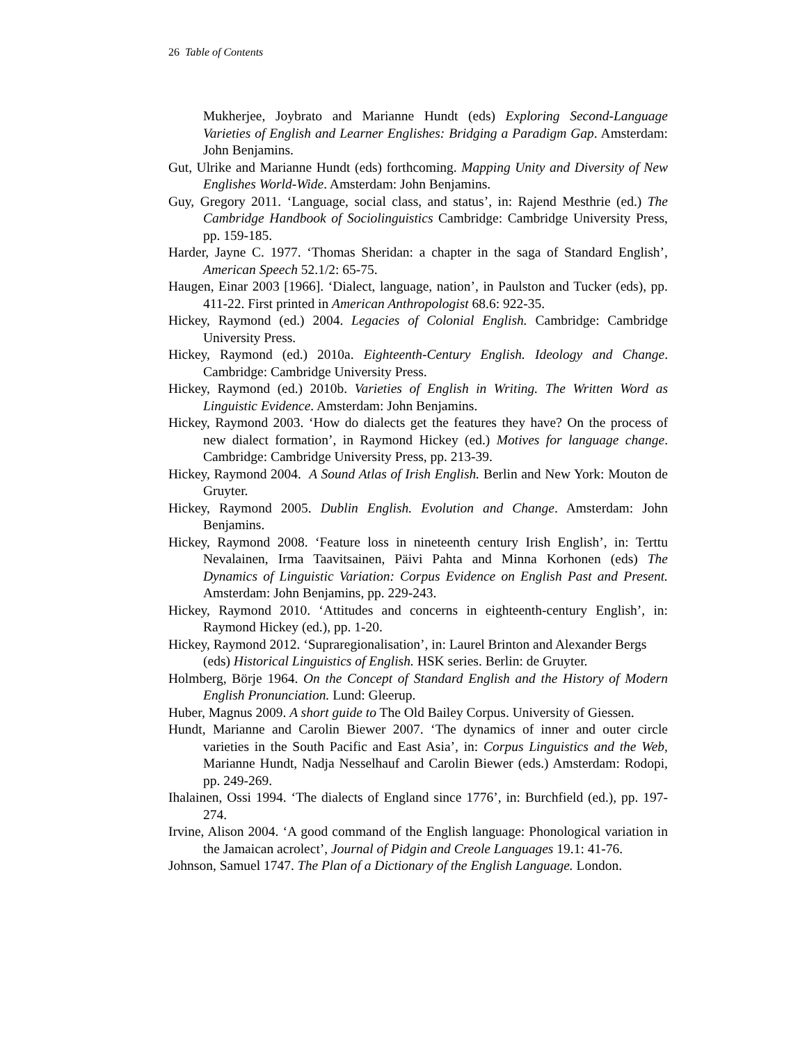26 Table of Contents
Mukherjee, Joybrato and Marianne Hundt (eds) Exploring Second-Language Varieties of English and Learner Englishes: Bridging a Paradigm Gap. Amsterdam: John Benjamins.
Gut, Ulrike and Marianne Hundt (eds) forthcoming. Mapping Unity and Diversity of New Englishes World-Wide. Amsterdam: John Benjamins.
Guy, Gregory 2011. ‘Language, social class, and status’, in: Rajend Mesthrie (ed.) The Cambridge Handbook of Sociolinguistics Cambridge: Cambridge University Press, pp. 159-185.
Harder, Jayne C. 1977. ‘Thomas Sheridan: a chapter in the saga of Standard English’, American Speech 52.1/2: 65-75.
Haugen, Einar 2003 [1966]. ‘Dialect, language, nation’, in Paulston and Tucker (eds), pp. 411-22. First printed in American Anthropologist 68.6: 922-35.
Hickey, Raymond (ed.) 2004. Legacies of Colonial English. Cambridge: Cambridge University Press.
Hickey, Raymond (ed.) 2010a. Eighteenth-Century English. Ideology and Change. Cambridge: Cambridge University Press.
Hickey, Raymond (ed.) 2010b. Varieties of English in Writing. The Written Word as Linguistic Evidence. Amsterdam: John Benjamins.
Hickey, Raymond 2003. ‘How do dialects get the features they have? On the process of new dialect formation’, in Raymond Hickey (ed.) Motives for language change. Cambridge: Cambridge University Press, pp. 213-39.
Hickey, Raymond 2004. A Sound Atlas of Irish English. Berlin and New York: Mouton de Gruyter.
Hickey, Raymond 2005. Dublin English. Evolution and Change. Amsterdam: John Benjamins.
Hickey, Raymond 2008. ‘Feature loss in nineteenth century Irish English’, in: Terttu Nevalainen, Irma Taavitsainen, Päivi Pahta and Minna Korhonen (eds) The Dynamics of Linguistic Variation: Corpus Evidence on English Past and Present. Amsterdam: John Benjamins, pp. 229-243.
Hickey, Raymond 2010. ‘Attitudes and concerns in eighteenth-century English’, in: Raymond Hickey (ed.), pp. 1-20.
Hickey, Raymond 2012. ‘Supraregionalisation’, in: Laurel Brinton and Alexander Bergs (eds) Historical Linguistics of English. HSK series. Berlin: de Gruyter.
Holmberg, Börje 1964. On the Concept of Standard English and the History of Modern English Pronunciation. Lund: Gleerup.
Huber, Magnus 2009. A short guide to The Old Bailey Corpus. University of Giessen.
Hundt, Marianne and Carolin Biewer 2007. ‘The dynamics of inner and outer circle varieties in the South Pacific and East Asia’, in: Corpus Linguistics and the Web, Marianne Hundt, Nadja Nesselhauf and Carolin Biewer (eds.) Amsterdam: Rodopi, pp. 249-269.
Ihalainen, Ossi 1994. ‘The dialects of England since 1776’, in: Burchfield (ed.), pp. 197-274.
Irvine, Alison 2004. ‘A good command of the English language: Phonological variation in the Jamaican acrolect’, Journal of Pidgin and Creole Languages 19.1: 41-76.
Johnson, Samuel 1747. The Plan of a Dictionary of the English Language. London.